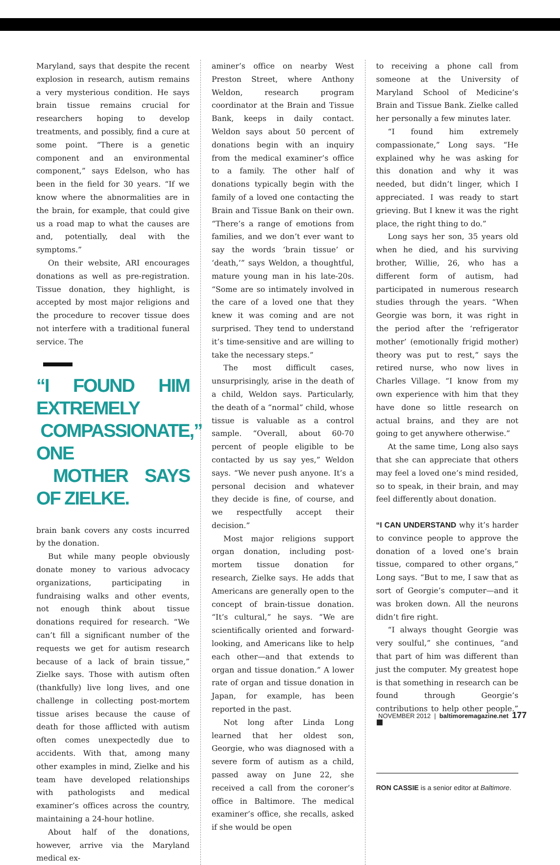Maryland, says that despite the recent explosion in research, autism remains a very mysterious condition. He says brain tissue remains crucial for researchers hoping to develop treatments, and possibly, find a cure at some point. “There is a genetic component and an environmental component,” says Edelson, who has been in the field for 30 years. “If we know where the abnormalities are in the brain, for example, that could give us a road map to what the causes are and, potentially, deal with the symptoms.”
On their website, ARI encourages donations as well as pre-registration. Tissue donation, they highlight, is accepted by most major religions and the procedure to recover tissue does not interfere with a traditional funeral service. The
“I FOUND HIM EXTREMELY
COMPASSIONATE,” ONE
MOTHER SAYS OF ZIELKE.
brain bank covers any costs incurred by the donation.
But while many people obviously donate money to various advocacy organizations, participating in fundraising walks and other events, not enough think about tissue donations required for research. “We can’t fill a significant number of the requests we get for autism research because of a lack of brain tissue,” Zielke says. Those with autism often (thankfully) live long lives, and one challenge in collecting post-mortem tissue arises because the cause of death for those afflicted with autism often comes unexpectedly due to accidents. With that, among many other examples in mind, Zielke and his team have developed relationships with pathologists and medical examiner’s offices across the country, maintaining a 24-hour hotline.
About half of the donations, however, arrive via the Maryland medical ex-
aminer’s office on nearby West Preston Street, where Anthony Weldon, research program coordinator at the Brain and Tissue Bank, keeps in daily contact. Weldon says about 50 percent of donations begin with an inquiry from the medical examiner’s office to a family. The other half of donations typically begin with the family of a loved one contacting the Brain and Tissue Bank on their own. “There’s a range of emotions from families, and we don’t ever want to say the words ‘brain tissue’ or ‘death,’” says Weldon, a thoughtful, mature young man in his late-20s. “Some are so intimately involved in the care of a loved one that they knew it was coming and are not surprised. They tend to understand it’s time-sensitive and are willing to take the necessary steps.”
The most difficult cases, unsurprisingly, arise in the death of a child, Weldon says. Particularly, the death of a “normal” child, whose tissue is valuable as a control sample. “Overall, about 60-70 percent of people eligible to be contacted by us say yes,” Weldon says. “We never push anyone. It’s a personal decision and whatever they decide is fine, of course, and we respectfully accept their decision.”
Most major religions support organ donation, including post-mortem tissue donation for research, Zielke says. He adds that Americans are generally open to the concept of brain-tissue donation. “It’s cultural,” he says. “We are scientifically oriented and forward-looking, and Americans like to help each other—and that extends to organ and tissue donation.” A lower rate of organ and tissue donation in Japan, for example, has been reported in the past.
Not long after Linda Long learned that her oldest son, Georgie, who was diagnosed with a severe form of autism as a child, passed away on June 22, she received a call from the coroner’s office in Baltimore. The medical examiner’s office, she recalls, asked if she would be open
to receiving a phone call from someone at the University of Maryland School of Medicine’s Brain and Tissue Bank. Zielke called her personally a few minutes later.
“I found him extremely compassionate,” Long says. “He explained why he was asking for this donation and why it was needed, but didn’t linger, which I appreciated. I was ready to start grieving. But I knew it was the right place, the right thing to do.”
Long says her son, 35 years old when he died, and his surviving brother, Willie, 26, who has a different form of autism, had participated in numerous research studies through the years. “When Georgie was born, it was right in the period after the ‘refrigerator mother’ (emotionally frigid mother) theory was put to rest,” says the retired nurse, who now lives in Charles Village. “I know from my own experience with him that they have done so little research on actual brains, and they are not going to get anywhere otherwise.”
At the same time, Long also says that she can appreciate that others may feel a loved one’s mind resided, so to speak, in their brain, and may feel differently about donation.
“I CAN UNDERSTAND why it’s harder to convince people to approve the donation of a loved one’s brain tissue, compared to other organs,” Long says. “But to me, I saw that as sort of Georgie’s computer—and it was broken down. All the neurons didn’t fire right.
“I always thought Georgie was very soulful,” she continues, “and that part of him was different than just the computer. My greatest hope is that something in research can be found through Georgie’s contributions to help other people.” ■
RON CASSIE is a senior editor at Baltimore.
NOVEMBER 2012 | baltimoremagazine.net 177